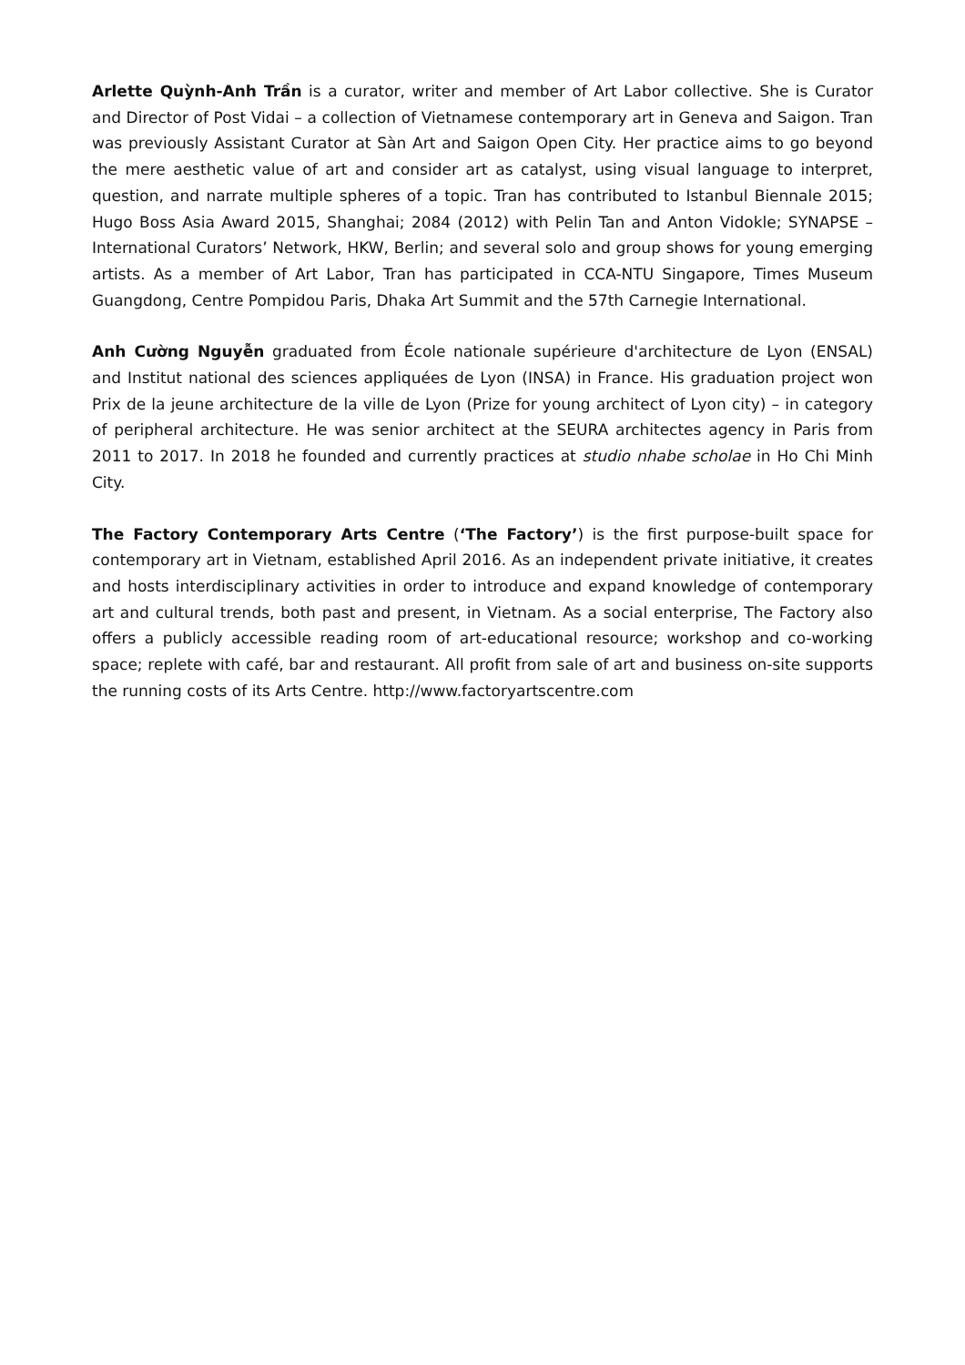Arlette Quỳnh-Anh Trần is a curator, writer and member of Art Labor collective. She is Curator and Director of Post Vidai – a collection of Vietnamese contemporary art in Geneva and Saigon. Tran was previously Assistant Curator at Sàn Art and Saigon Open City. Her practice aims to go beyond the mere aesthetic value of art and consider art as catalyst, using visual language to interpret, question, and narrate multiple spheres of a topic. Tran has contributed to Istanbul Biennale 2015; Hugo Boss Asia Award 2015, Shanghai; 2084 (2012) with Pelin Tan and Anton Vidokle; SYNAPSE – International Curators’ Network, HKW, Berlin; and several solo and group shows for young emerging artists. As a member of Art Labor, Tran has participated in CCA-NTU Singapore, Times Museum Guangdong, Centre Pompidou Paris, Dhaka Art Summit and the 57th Carnegie International.
Anh Cường Nguyễn graduated from École nationale supérieure d'architecture de Lyon (ENSAL) and Institut national des sciences appliquées de Lyon (INSA) in France. His graduation project won Prix de la jeune architecture de la ville de Lyon (Prize for young architect of Lyon city) – in category of peripheral architecture. He was senior architect at the SEURA architectes agency in Paris from 2011 to 2017. In 2018 he founded and currently practices at studio nhabe scholae in Ho Chi Minh City.
The Factory Contemporary Arts Centre (‘The Factory’) is the first purpose-built space for contemporary art in Vietnam, established April 2016. As an independent private initiative, it creates and hosts interdisciplinary activities in order to introduce and expand knowledge of contemporary art and cultural trends, both past and present, in Vietnam. As a social enterprise, The Factory also offers a publicly accessible reading room of art-educational resource; workshop and co-working space; replete with café, bar and restaurant. All profit from sale of art and business on-site supports the running costs of its Arts Centre. http://www.factoryartscentre.com